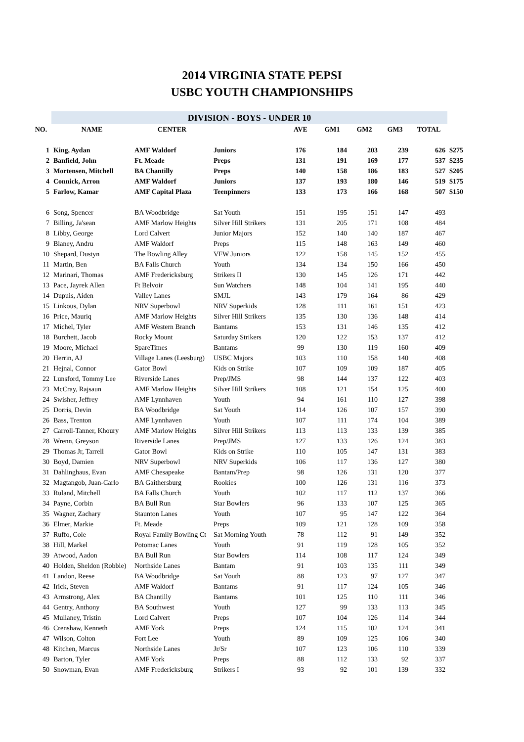2014 VIRGINIA STATE PEPSI
USBC YOUTH CHAMPIONSHIPS
| | DIVISION - BOYS - UNDER 10 | | | | | | | | |
| --- | --- | --- | --- | --- | --- | --- | --- | --- | --- |
| NO. | NAME | CENTER | | AVE | GM1 | GM2 | GM3 | TOTAL | |
| 1 | King, Aydan | AMF Waldorf | Juniors | 176 | 184 | 203 | 239 | 626 | $275 |
| 2 | Banfield, John | Ft. Meade | Preps | 131 | 191 | 169 | 177 | 537 | $235 |
| 3 | Mortensen, Mitchell | BA Chantilly | Preps | 140 | 158 | 186 | 183 | 527 | $205 |
| 4 | Connick, Arron | AMF Waldorf | Juniors | 137 | 193 | 180 | 146 | 519 | $175 |
| 5 | Farlow, Kamar | AMF Capital Plaza | Teenpinners | 133 | 173 | 166 | 168 | 507 | $150 |
| 6 | Song, Spencer | BA Woodbridge | Sat Youth | 151 | 195 | 151 | 147 | 493 | |
| 7 | Billing, Ja'sean | AMF Marlow Heights | Silver Hill Strikers | 131 | 205 | 171 | 108 | 484 | |
| 8 | Libby, George | Lord Calvert | Junior Majors | 152 | 140 | 140 | 187 | 467 | |
| 9 | Blaney, Andru | AMF Waldorf | Preps | 115 | 148 | 163 | 149 | 460 | |
| 10 | Shepard, Dustyn | The Bowling Alley | VFW Juniors | 122 | 158 | 145 | 152 | 455 | |
| 11 | Martin, Ben | BA Falls Church | Youth | 134 | 134 | 150 | 166 | 450 | |
| 12 | Marinari, Thomas | AMF Fredericksburg | Strikers II | 130 | 145 | 126 | 171 | 442 | |
| 13 | Pace, Jayrek Allen | Ft Belvoir | Sun Watchers | 148 | 104 | 141 | 195 | 440 | |
| 14 | Dupuis, Aiden | Valley Lanes | SMJL | 143 | 179 | 164 | 86 | 429 | |
| 15 | Linkous, Dylan | NRV Superbowl | NRV Superkids | 128 | 111 | 161 | 151 | 423 | |
| 16 | Price, Mauriq | AMF Marlow Heights | Silver Hill Strikers | 135 | 130 | 136 | 148 | 414 | |
| 17 | Michel, Tyler | AMF Western Branch | Bantams | 153 | 131 | 146 | 135 | 412 | |
| 18 | Burchett, Jacob | Rocky Mount | Saturday Strikers | 120 | 122 | 153 | 137 | 412 | |
| 19 | Moore, Michael | SpareTimes | Bantams | 99 | 130 | 119 | 160 | 409 | |
| 20 | Herrin, AJ | Village Lanes (Leesburg) | USBC Majors | 103 | 110 | 158 | 140 | 408 | |
| 21 | Hejnal, Connor | Gator Bowl | Kids on Strike | 107 | 109 | 109 | 187 | 405 | |
| 22 | Lunsford, Tommy Lee | Riverside Lanes | Prep/JMS | 98 | 144 | 137 | 122 | 403 | |
| 23 | McCray, Rajsaun | AMF Marlow Heights | Silver Hill Strikers | 108 | 121 | 154 | 125 | 400 | |
| 24 | Swisher, Jeffrey | AMF Lynnhaven | Youth | 94 | 161 | 110 | 127 | 398 | |
| 25 | Dorris, Devin | BA Woodbridge | Sat Youth | 114 | 126 | 107 | 157 | 390 | |
| 26 | Bass, Trenton | AMF Lynnhaven | Youth | 107 | 111 | 174 | 104 | 389 | |
| 27 | Carroll-Tanner, Khoury | AMF Marlow Heights | Silver Hill Strikers | 113 | 113 | 133 | 139 | 385 | |
| 28 | Wrenn, Greyson | Riverside Lanes | Prep/JMS | 127 | 133 | 126 | 124 | 383 | |
| 29 | Thomas Jr, Tarrell | Gator Bowl | Kids on Strike | 110 | 105 | 147 | 131 | 383 | |
| 30 | Boyd, Damien | NRV Superbowl | NRV Superkids | 106 | 117 | 136 | 127 | 380 | |
| 31 | Dahlinghaus, Evan | AMF Chesapeake | Bantam/Prep | 98 | 126 | 131 | 120 | 377 | |
| 32 | Magtangob, Juan-Carlo | BA Gaithersburg | Rookies | 100 | 126 | 131 | 116 | 373 | |
| 33 | Ruland, Mitchell | BA Falls Church | Youth | 102 | 117 | 112 | 137 | 366 | |
| 34 | Payne, Corbin | BA Bull Run | Star Bowlers | 96 | 133 | 107 | 125 | 365 | |
| 35 | Wagner, Zachary | Staunton Lanes | Youth | 107 | 95 | 147 | 122 | 364 | |
| 36 | Elmer, Markie | Ft. Meade | Preps | 109 | 121 | 128 | 109 | 358 | |
| 37 | Ruffo, Cole | Royal Family Bowling Ct | Sat Morning Youth | 78 | 112 | 91 | 149 | 352 | |
| 38 | Hill, Markel | Potomac Lanes | Youth | 91 | 119 | 128 | 105 | 352 | |
| 39 | Atwood, Aadon | BA Bull Run | Star Bowlers | 114 | 108 | 117 | 124 | 349 | |
| 40 | Holden, Sheldon (Robbie) | Northside Lanes | Bantam | 91 | 103 | 135 | 111 | 349 | |
| 41 | Landon, Reese | BA Woodbridge | Sat Youth | 88 | 123 | 97 | 127 | 347 | |
| 42 | Irick, Steven | AMF Waldorf | Bantams | 91 | 117 | 124 | 105 | 346 | |
| 43 | Armstrong, Alex | BA Chantilly | Bantams | 101 | 125 | 110 | 111 | 346 | |
| 44 | Gentry, Anthony | BA Southwest | Youth | 127 | 99 | 133 | 113 | 345 | |
| 45 | Mullaney, Tristin | Lord Calvert | Preps | 107 | 104 | 126 | 114 | 344 | |
| 46 | Crenshaw, Kenneth | AMF York | Preps | 124 | 115 | 102 | 124 | 341 | |
| 47 | Wilson, Colton | Fort Lee | Youth | 89 | 109 | 125 | 106 | 340 | |
| 48 | Kitchen, Marcus | Northside Lanes | Jr/Sr | 107 | 123 | 106 | 110 | 339 | |
| 49 | Barton, Tyler | AMF York | Preps | 88 | 112 | 133 | 92 | 337 | |
| 50 | Snowman, Evan | AMF Fredericksburg | Strikers I | 93 | 92 | 101 | 139 | 332 | |